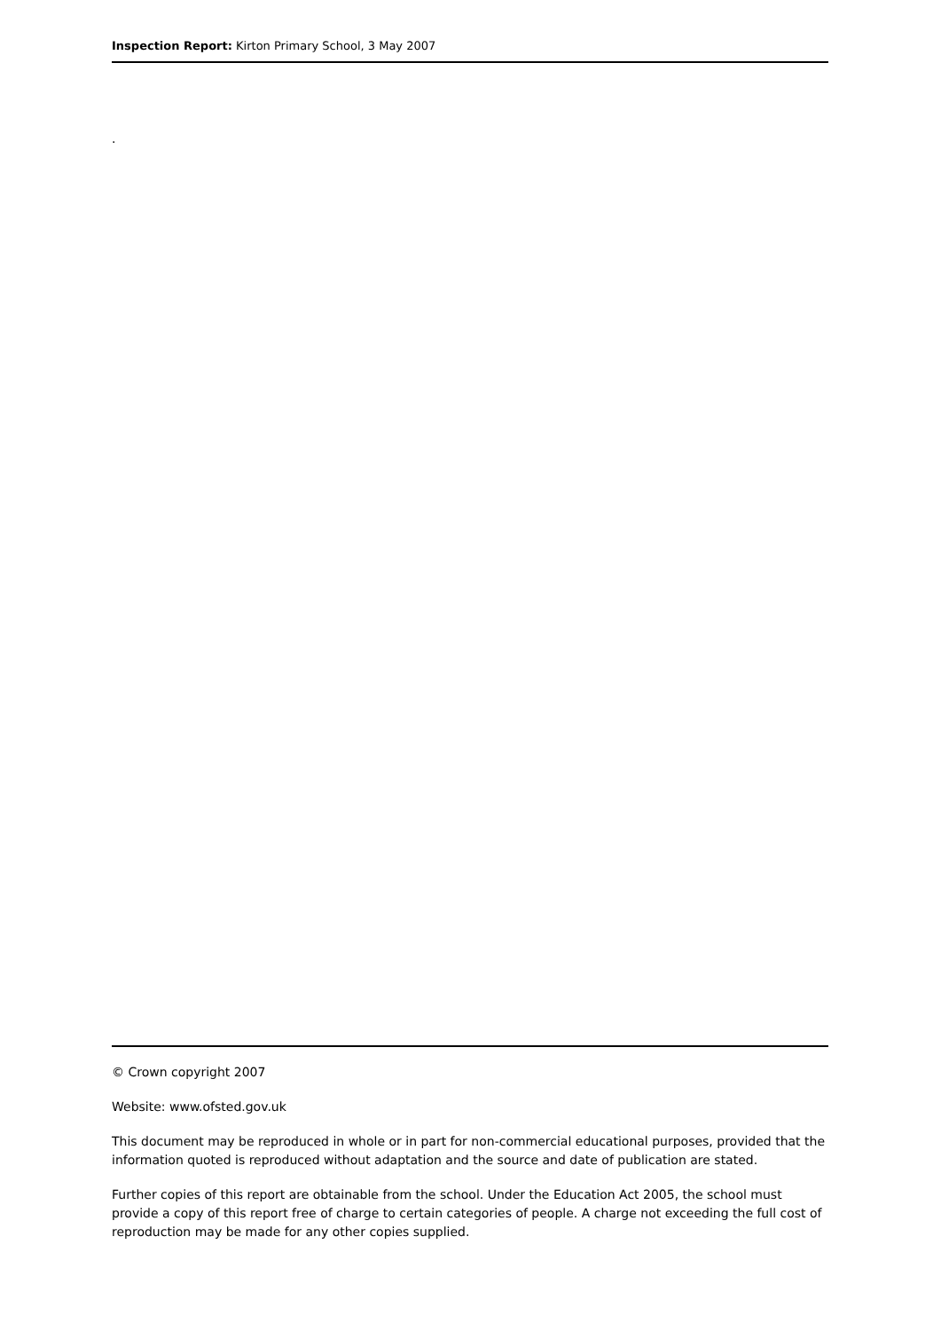Inspection Report: Kirton Primary School, 3 May 2007
.
© Crown copyright 2007
Website: www.ofsted.gov.uk
This document may be reproduced in whole or in part for non-commercial educational purposes, provided that the information quoted is reproduced without adaptation and the source and date of publication are stated.
Further copies of this report are obtainable from the school. Under the Education Act 2005, the school must provide a copy of this report free of charge to certain categories of people. A charge not exceeding the full cost of reproduction may be made for any other copies supplied.